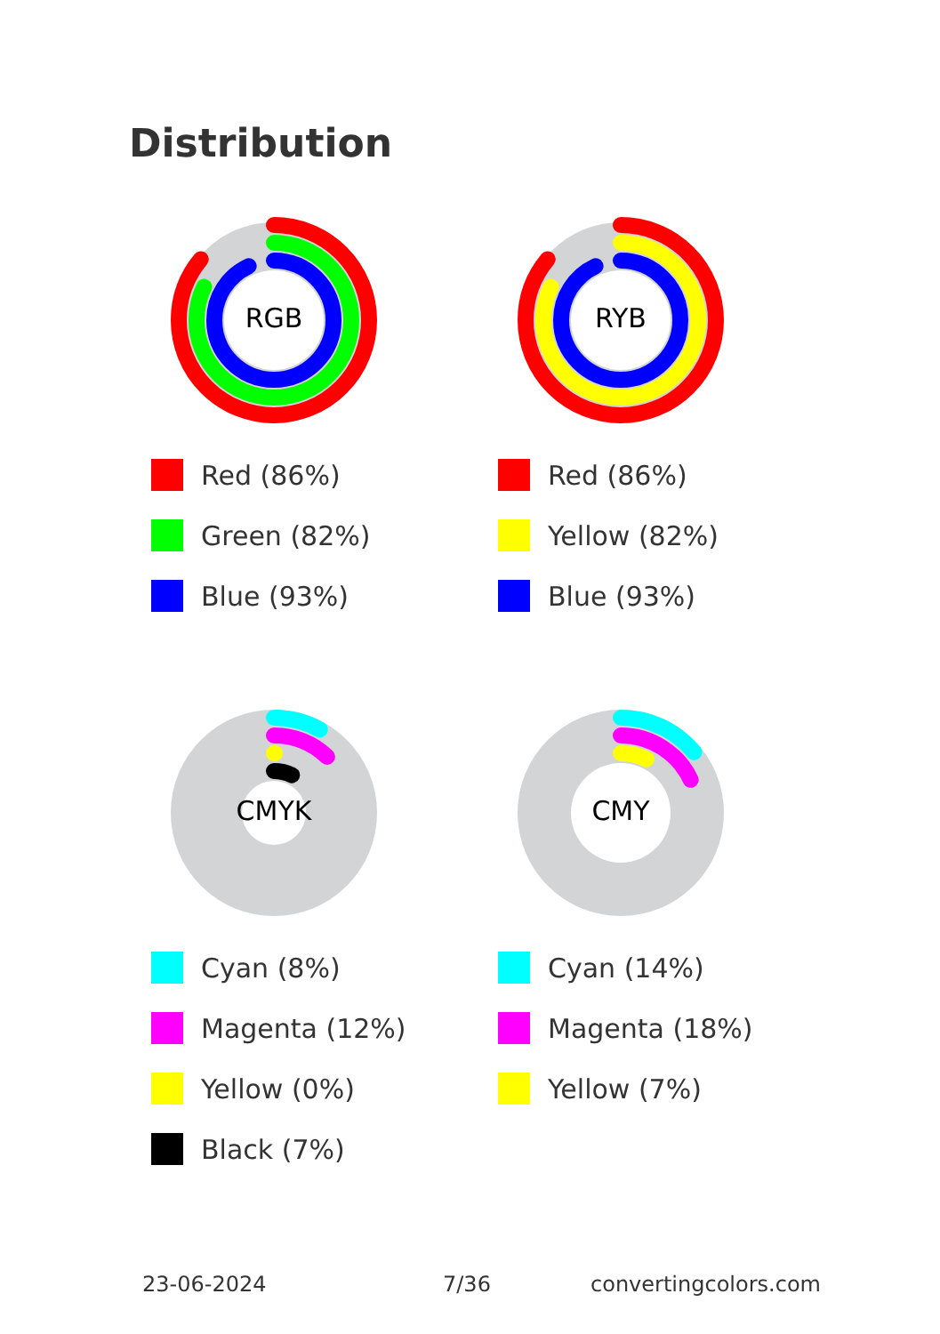Distribution
RGB
Red (86%)
Green (82%)
Blue (93%)
RYB
Red (86%)
Yellow (82%)
Blue (93%)
CMYK
Cyan (8%)
Magenta (12%)
Yellow (0%)
Black (7%)
CMY
Cyan (14%)
Magenta (18%)
Yellow (7%)
23-06-2024 7/36 convertingcolors.com